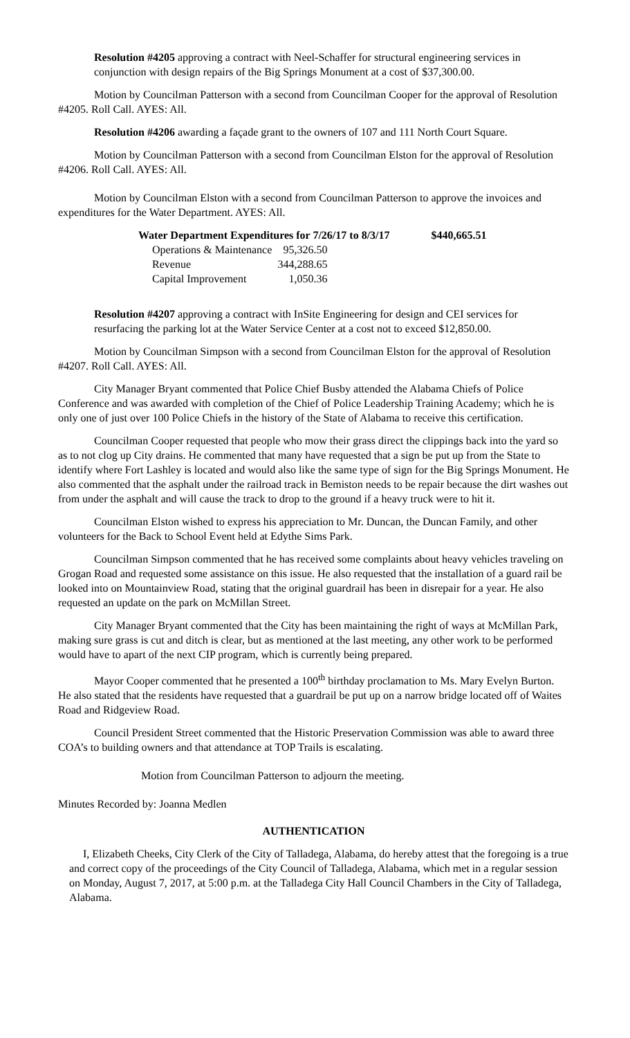Resolution #4205 approving a contract with Neel-Schaffer for structural engineering services in conjunction with design repairs of the Big Springs Monument at a cost of $37,300.00.
Motion by Councilman Patterson with a second from Councilman Cooper for the approval of Resolution #4205. Roll Call. AYES: All.
Resolution #4206 awarding a façade grant to the owners of 107 and 111 North Court Square.
Motion by Councilman Patterson with a second from Councilman Elston for the approval of Resolution #4206. Roll Call. AYES: All.
Motion by Councilman Elston with a second from Councilman Patterson to approve the invoices and expenditures for the Water Department. AYES: All.
| Water Department Expenditures for 7/26/17 to 8/3/17 | | $440,665.51 |
| Operations & Maintenance | 95,326.50 | |
| Revenue | 344,288.65 | |
| Capital Improvement | 1,050.36 | |
Resolution #4207 approving a contract with InSite Engineering for design and CEI services for resurfacing the parking lot at the Water Service Center at a cost not to exceed $12,850.00.
Motion by Councilman Simpson with a second from Councilman Elston for the approval of Resolution #4207. Roll Call. AYES: All.
City Manager Bryant commented that Police Chief Busby attended the Alabama Chiefs of Police Conference and was awarded with completion of the Chief of Police Leadership Training Academy; which he is only one of just over 100 Police Chiefs in the history of the State of Alabama to receive this certification.
Councilman Cooper requested that people who mow their grass direct the clippings back into the yard so as to not clog up City drains. He commented that many have requested that a sign be put up from the State to identify where Fort Lashley is located and would also like the same type of sign for the Big Springs Monument. He also commented that the asphalt under the railroad track in Bemiston needs to be repair because the dirt washes out from under the asphalt and will cause the track to drop to the ground if a heavy truck were to hit it.
Councilman Elston wished to express his appreciation to Mr. Duncan, the Duncan Family, and other volunteers for the Back to School Event held at Edythe Sims Park.
Councilman Simpson commented that he has received some complaints about heavy vehicles traveling on Grogan Road and requested some assistance on this issue. He also requested that the installation of a guard rail be looked into on Mountainview Road, stating that the original guardrail has been in disrepair for a year. He also requested an update on the park on McMillan Street.
City Manager Bryant commented that the City has been maintaining the right of ways at McMillan Park, making sure grass is cut and ditch is clear, but as mentioned at the last meeting, any other work to be performed would have to apart of the next CIP program, which is currently being prepared.
Mayor Cooper commented that he presented a 100<sup>th</sup> birthday proclamation to Ms. Mary Evelyn Burton. He also stated that the residents have requested that a guardrail be put up on a narrow bridge located off of Waites Road and Ridgeview Road.
Council President Street commented that the Historic Preservation Commission was able to award three COA’s to building owners and that attendance at TOP Trails is escalating.
Motion from Councilman Patterson to adjourn the meeting.
Minutes Recorded by: Joanna Medlen
AUTHENTICATION
I, Elizabeth Cheeks, City Clerk of the City of Talladega, Alabama, do hereby attest that the foregoing is a true and correct copy of the proceedings of the City Council of Talladega, Alabama, which met in a regular session on Monday, August 7, 2017, at 5:00 p.m. at the Talladega City Hall Council Chambers in the City of Talladega, Alabama.